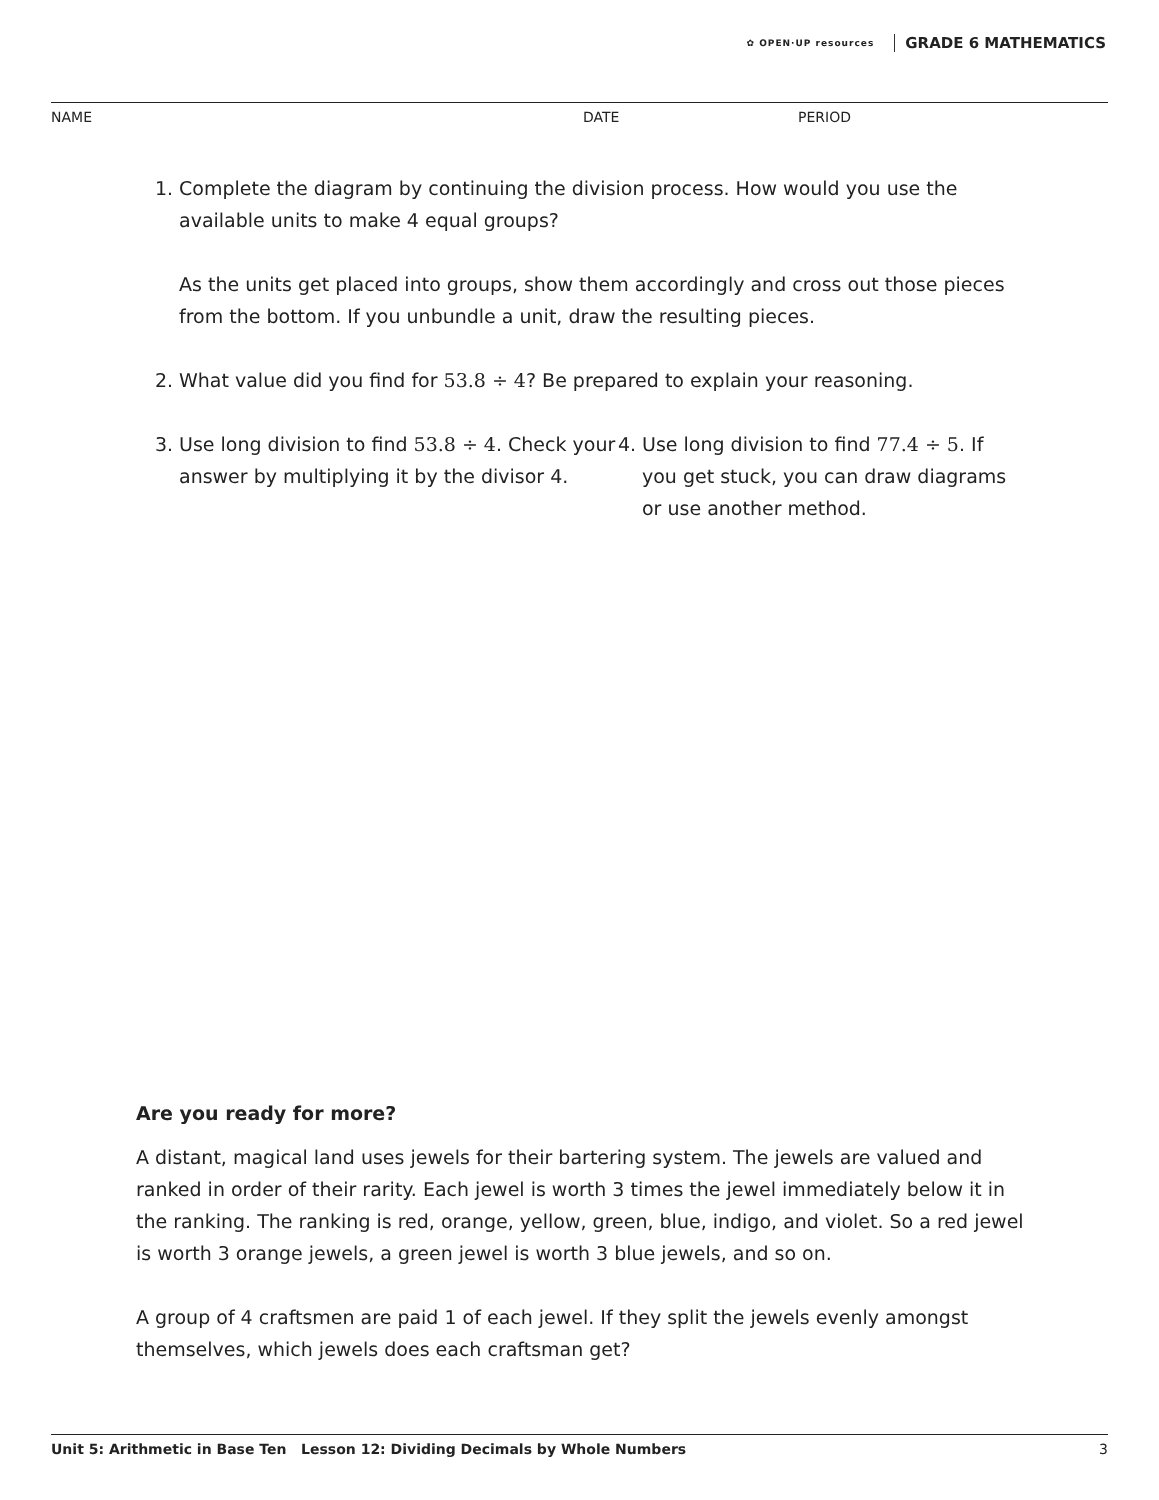✿ OPEN·UP resources GRADE 6 MATHEMATICS
NAME DATE PERIOD
1. Complete the diagram by continuing the division process. How would you use the available units to make 4 equal groups?
As the units get placed into groups, show them accordingly and cross out those pieces from the bottom. If you unbundle a unit, draw the resulting pieces.
2. What value did you find for 53.8 ÷ 4? Be prepared to explain your reasoning.
3. Use long division to find 53.8 ÷ 4. Check your answer by multiplying it by the divisor 4.
4. Use long division to find 77.4 ÷ 5. If you get stuck, you can draw diagrams or use another method.
Are you ready for more?
A distant, magical land uses jewels for their bartering system. The jewels are valued and ranked in order of their rarity. Each jewel is worth 3 times the jewel immediately below it in the ranking. The ranking is red, orange, yellow, green, blue, indigo, and violet. So a red jewel is worth 3 orange jewels, a green jewel is worth 3 blue jewels, and so on.
A group of 4 craftsmen are paid 1 of each jewel. If they split the jewels evenly amongst themselves, which jewels does each craftsman get?
Unit 5: Arithmetic in Base Ten Lesson 12: Dividing Decimals by Whole Numbers 3